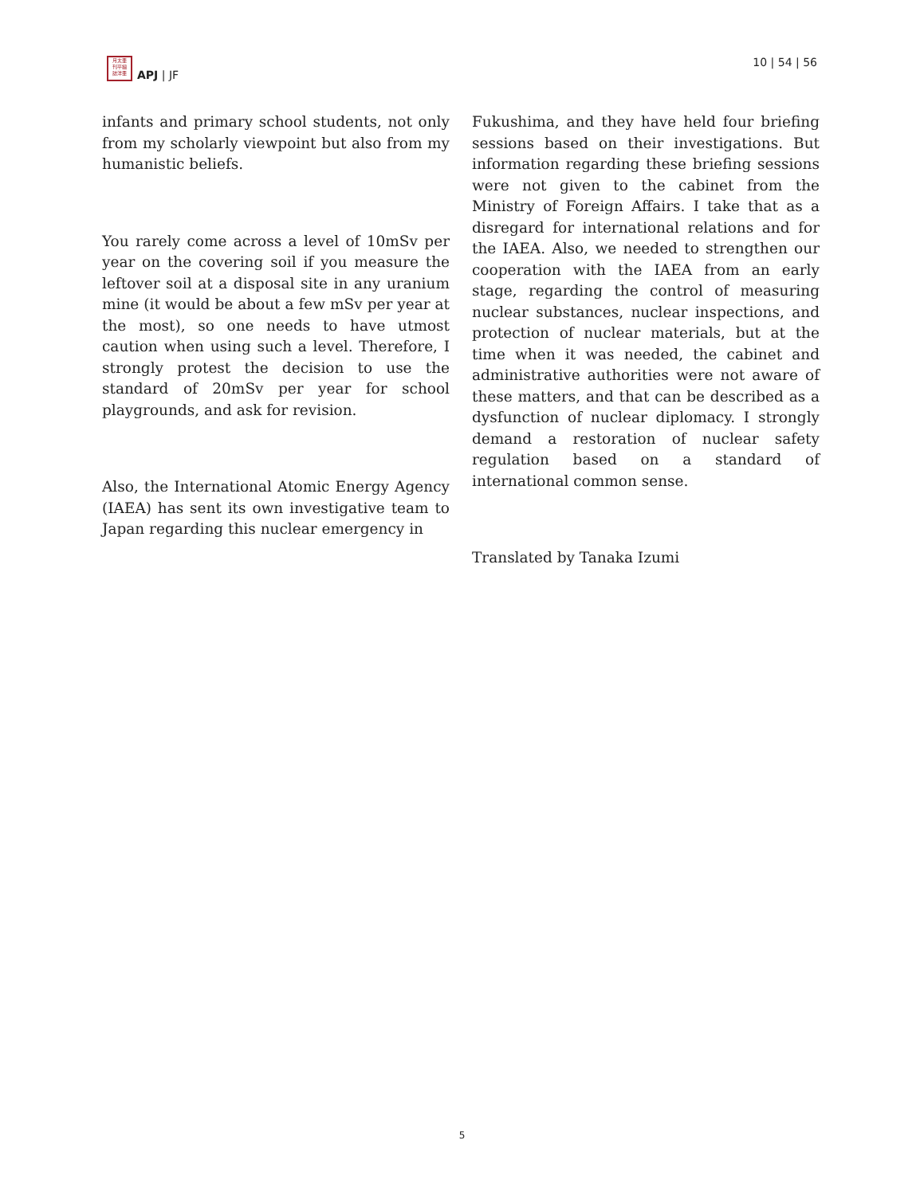月太亜
刊平細
誌洋亜
APJ | JF
10 | 54 | 56
infants and primary school students, not only from my scholarly viewpoint but also from my humanistic beliefs.
You rarely come across a level of 10mSv per year on the covering soil if you measure the leftover soil at a disposal site in any uranium mine (it would be about a few mSv per year at the most), so one needs to have utmost caution when using such a level. Therefore, I strongly protest the decision to use the standard of 20mSv per year for school playgrounds, and ask for revision.
Also, the International Atomic Energy Agency (IAEA) has sent its own investigative team to Japan regarding this nuclear emergency in
Fukushima, and they have held four briefing sessions based on their investigations. But information regarding these briefing sessions were not given to the cabinet from the Ministry of Foreign Affairs. I take that as a disregard for international relations and for the IAEA. Also, we needed to strengthen our cooperation with the IAEA from an early stage, regarding the control of measuring nuclear substances, nuclear inspections, and protection of nuclear materials, but at the time when it was needed, the cabinet and administrative authorities were not aware of these matters, and that can be described as a dysfunction of nuclear diplomacy. I strongly demand a restoration of nuclear safety regulation based on a standard of international common sense.
Translated by Tanaka Izumi
5